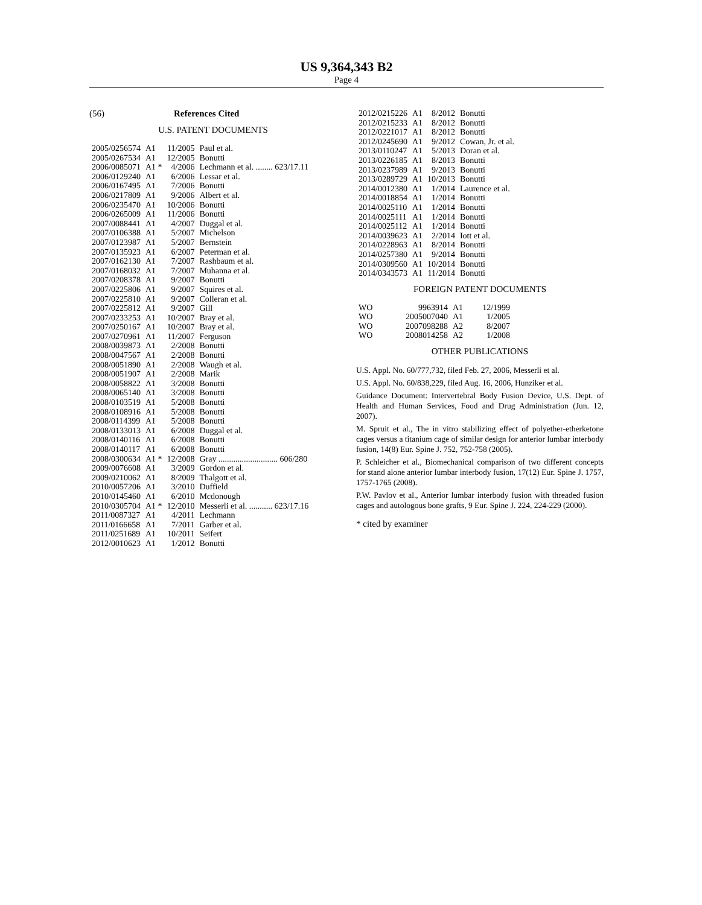US 9,364,343 B2
Page 4
(56) References Cited
U.S. PATENT DOCUMENTS
| 2005/0256574 | A1 | 11/2005 | Paul et al. |
| 2005/0267534 | A1 | 12/2005 | Bonutti |
| 2006/0085071 | A1 * | 4/2006 | Lechmann et al. ........ 623/17.11 |
| 2006/0129240 | A1 | 6/2006 | Lessar et al. |
| 2006/0167495 | A1 | 7/2006 | Bonutti |
| 2006/0217809 | A1 | 9/2006 | Albert et al. |
| 2006/0235470 | A1 | 10/2006 | Bonutti |
| 2006/0265009 | A1 | 11/2006 | Bonutti |
| 2007/0088441 | A1 | 4/2007 | Duggal et al. |
| 2007/0106388 | A1 | 5/2007 | Michelson |
| 2007/0123987 | A1 | 5/2007 | Bernstein |
| 2007/0135923 | A1 | 6/2007 | Peterman et al. |
| 2007/0162130 | A1 | 7/2007 | Rashbaum et al. |
| 2007/0168032 | A1 | 7/2007 | Muhanna et al. |
| 2007/0208378 | A1 | 9/2007 | Bonutti |
| 2007/0225806 | A1 | 9/2007 | Squires et al. |
| 2007/0225810 | A1 | 9/2007 | Colleran et al. |
| 2007/0225812 | A1 | 9/2007 | Gill |
| 2007/0233253 | A1 | 10/2007 | Bray et al. |
| 2007/0250167 | A1 | 10/2007 | Bray et al. |
| 2007/0270961 | A1 | 11/2007 | Ferguson |
| 2008/0039873 | A1 | 2/2008 | Bonutti |
| 2008/0047567 | A1 | 2/2008 | Bonutti |
| 2008/0051890 | A1 | 2/2008 | Waugh et al. |
| 2008/0051907 | A1 | 2/2008 | Marik |
| 2008/0058822 | A1 | 3/2008 | Bonutti |
| 2008/0065140 | A1 | 3/2008 | Bonutti |
| 2008/0103519 | A1 | 5/2008 | Bonutti |
| 2008/0108916 | A1 | 5/2008 | Bonutti |
| 2008/0114399 | A1 | 5/2008 | Bonutti |
| 2008/0133013 | A1 | 6/2008 | Duggal et al. |
| 2008/0140116 | A1 | 6/2008 | Bonutti |
| 2008/0140117 | A1 | 6/2008 | Bonutti |
| 2008/0300634 | A1 * | 12/2008 | Gray ............................ 606/280 |
| 2009/0076608 | A1 | 3/2009 | Gordon et al. |
| 2009/0210062 | A1 | 8/2009 | Thalgott et al. |
| 2010/0057206 | A1 | 3/2010 | Duffield |
| 2010/0145460 | A1 | 6/2010 | Mcdonough |
| 2010/0305704 | A1 * | 12/2010 | Messerli et al. ........... 623/17.16 |
| 2011/0087327 | A1 | 4/2011 | Lechmann |
| 2011/0166658 | A1 | 7/2011 | Garber et al. |
| 2011/0251689 | A1 | 10/2011 | Seifert |
| 2012/0010623 | A1 | 1/2012 | Bonutti |
| 2012/0215226 | A1 | 8/2012 | Bonutti |
| 2012/0215233 | A1 | 8/2012 | Bonutti |
| 2012/0221017 | A1 | 8/2012 | Bonutti |
| 2012/0245690 | A1 | 9/2012 | Cowan, Jr. et al. |
| 2013/0110247 | A1 | 5/2013 | Doran et al. |
| 2013/0226185 | A1 | 8/2013 | Bonutti |
| 2013/0237989 | A1 | 9/2013 | Bonutti |
| 2013/0289729 | A1 | 10/2013 | Bonutti |
| 2014/0012380 | A1 | 1/2014 | Laurence et al. |
| 2014/0018854 | A1 | 1/2014 | Bonutti |
| 2014/0025110 | A1 | 1/2014 | Bonutti |
| 2014/0025111 | A1 | 1/2014 | Bonutti |
| 2014/0025112 | A1 | 1/2014 | Bonutti |
| 2014/0039623 | A1 | 2/2014 | Iott et al. |
| 2014/0228963 | A1 | 8/2014 | Bonutti |
| 2014/0257380 | A1 | 9/2014 | Bonutti |
| 2014/0309560 | A1 | 10/2014 | Bonutti |
| 2014/0343573 | A1 | 11/2014 | Bonutti |
FOREIGN PATENT DOCUMENTS
| WO | 9963914 | A1 | 12/1999 |
| WO | 2005007040 | A1 | 1/2005 |
| WO | 2007098288 | A2 | 8/2007 |
| WO | 2008014258 | A2 | 1/2008 |
OTHER PUBLICATIONS
U.S. Appl. No. 60/777,732, filed Feb. 27, 2006, Messerli et al.
U.S. Appl. No. 60/838,229, filed Aug. 16, 2006, Hunziker et al.
Guidance Document: Intervertebral Body Fusion Device, U.S. Dept. of Health and Human Services, Food and Drug Administration (Jun. 12, 2007).
M. Spruit et al., The in vitro stabilizing effect of polyether-etherketone cages versus a titanium cage of similar design for anterior lumbar interbody fusion, 14(8) Eur. Spine J. 752, 752-758 (2005).
P. Schleicher et al., Biomechanical comparison of two different concepts for stand alone anterior lumbar interbody fusion, 17(12) Eur. Spine J. 1757, 1757-1765 (2008).
P.W. Pavlov et al., Anterior lumbar interbody fusion with threaded fusion cages and autologous bone grafts, 9 Eur. Spine J. 224, 224-229 (2000).
* cited by examiner